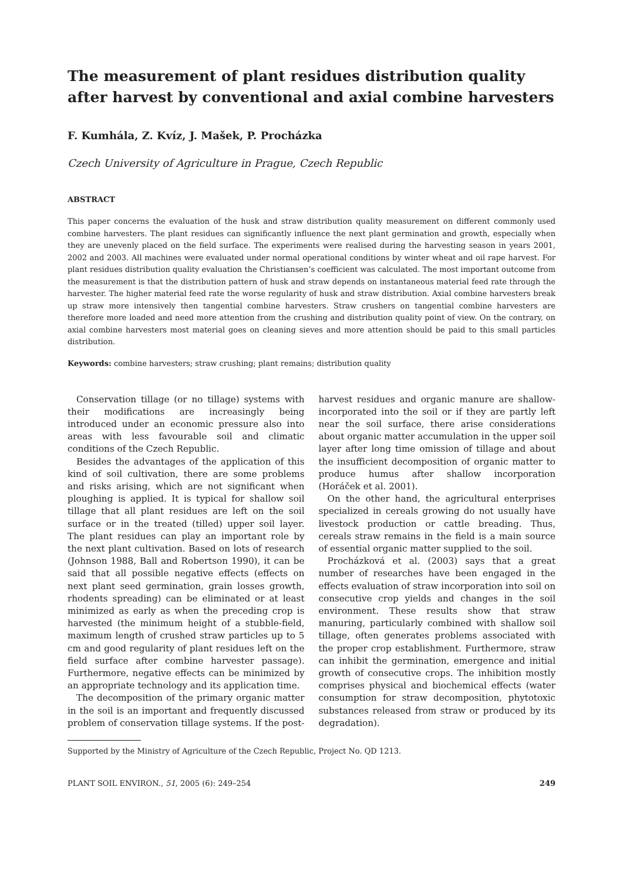The measurement of plant residues distribution quality after harvest by conventional and axial combine harvesters
F. Kumhála, Z. Kvíz, J. Mašek, P. Procházka
Czech University of Agriculture in Prague, Czech Republic
ABSTRACT
This paper concerns the evaluation of the husk and straw distribution quality measurement on different commonly used combine harvesters. The plant residues can significantly influence the next plant germination and growth, especially when they are unevenly placed on the field surface. The experiments were realised during the harvesting season in years 2001, 2002 and 2003. All machines were evaluated under normal operational conditions by winter wheat and oil rape harvest. For plant residues distribution quality evaluation the Christiansen’s coefficient was calculated. The most important outcome from the measurement is that the distribution pattern of husk and straw depends on instantaneous material feed rate through the harvester. The higher material feed rate the worse regularity of husk and straw distribution. Axial combine harvesters break up straw more intensively then tangential combine harvesters. Straw crushers on tangential combine harvesters are therefore more loaded and need more attention from the crushing and distribution quality point of view. On the contrary, on axial combine harvesters most material goes on cleaning sieves and more attention should be paid to this small particles distribution.
Keywords: combine harvesters; straw crushing; plant remains; distribution quality
Conservation tillage (or no tillage) systems with their modifications are increasingly being introduced under an economic pressure also into areas with less favourable soil and climatic conditions of the Czech Republic.
Besides the advantages of the application of this kind of soil cultivation, there are some problems and risks arising, which are not significant when ploughing is applied. It is typical for shallow soil tillage that all plant residues are left on the soil surface or in the treated (tilled) upper soil layer. The plant residues can play an important role by the next plant cultivation. Based on lots of research (Johnson 1988, Ball and Robertson 1990), it can be said that all possible negative effects (effects on next plant seed germination, grain losses growth, rhodents spreading) can be eliminated or at least minimized as early as when the preceding crop is harvested (the minimum height of a stubble-field, maximum length of crushed straw particles up to 5 cm and good regularity of plant residues left on the field surface after combine harvester passage). Furthermore, negative effects can be minimized by an appropriate technology and its application time.
The decomposition of the primary organic matter in the soil is an important and frequently discussed problem of conservation tillage systems. If the post-harvest residues and organic manure are shallow-incorporated into the soil or if they are partly left near the soil surface, there arise considerations about organic matter accumulation in the upper soil layer after long time omission of tillage and about the insufficient decomposition of organic matter to produce humus after shallow incorporation (Horáček et al. 2001).
On the other hand, the agricultural enterprises specialized in cereals growing do not usually have livestock production or cattle breading. Thus, cereals straw remains in the field is a main source of essential organic matter supplied to the soil.
Procházková et al. (2003) says that a great number of researches have been engaged in the effects evaluation of straw incorporation into soil on consecutive crop yields and changes in the soil environment. These results show that straw manuring, particularly combined with shallow soil tillage, often generates problems associated with the proper crop establishment. Furthermore, straw can inhibit the germination, emergence and initial growth of consecutive crops. The inhibition mostly comprises physical and biochemical effects (water consumption for straw decomposition, phytotoxic substances released from straw or produced by its degradation).
Supported by the Ministry of Agriculture of the Czech Republic, Project No. QD 1213.
PLANT SOIL ENVIRON., 51, 2005 (6): 249–254 249